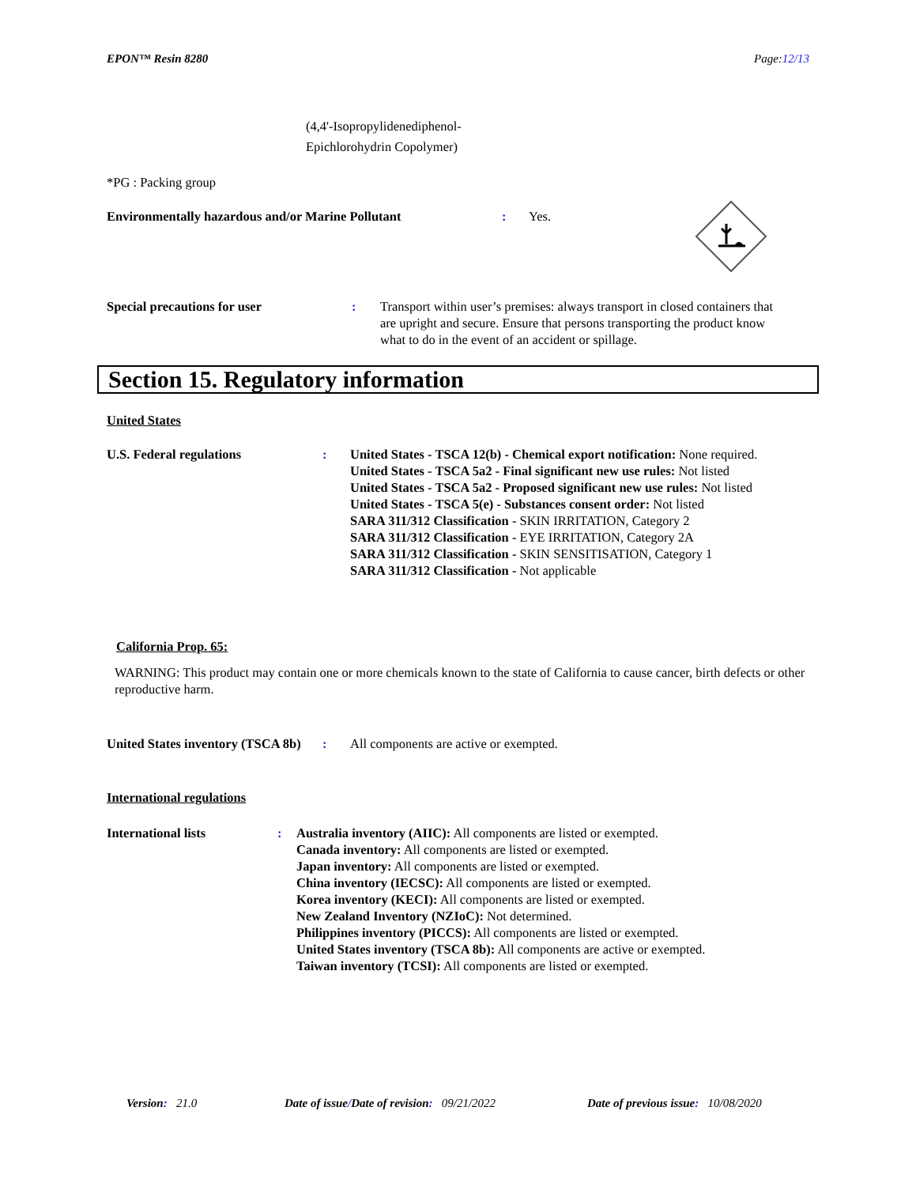EPON™ Resin 8280 Page:12/13
(4,4'-Isopropylidenediphenol-
Epichlorohydrin Copolymer)
*PG : Packing group
Environmentally hazardous and/or Marine Pollutant : Yes.
Special precautions for user : Transport within user’s premises: always transport in closed containers that are upright and secure. Ensure that persons transporting the product know what to do in the event of an accident or spillage.
Section 15. Regulatory information
United States
U.S. Federal regulations : United States - TSCA 12(b) - Chemical export notification: None required.
United States - TSCA 5a2 - Final significant new use rules: Not listed
United States - TSCA 5a2 - Proposed significant new use rules: Not listed
United States - TSCA 5(e) - Substances consent order: Not listed
SARA 311/312 Classification - SKIN IRRITATION, Category 2
SARA 311/312 Classification - EYE IRRITATION, Category 2A
SARA 311/312 Classification - SKIN SENSITISATION, Category 1
SARA 311/312 Classification - Not applicable
California Prop. 65:
WARNING: This product may contain one or more chemicals known to the state of California to cause cancer, birth defects or other reproductive harm.
United States inventory (TSCA 8b)
: All components are active or exempted.
International regulations
International lists : Australia inventory (AIIC): All components are listed or exempted.
Canada inventory: All components are listed or exempted.
Japan inventory: All components are listed or exempted.
China inventory (IECSC): All components are listed or exempted.
Korea inventory (KECI): All components are listed or exempted.
New Zealand Inventory (NZIoC): Not determined.
Philippines inventory (PICCS): All components are listed or exempted.
United States inventory (TSCA 8b): All components are active or exempted.
Taiwan inventory (TCSI): All components are listed or exempted.
Version: 21.0 Date of issue/Date of revision: 09/21/2022 Date of previous issue: 10/08/2020